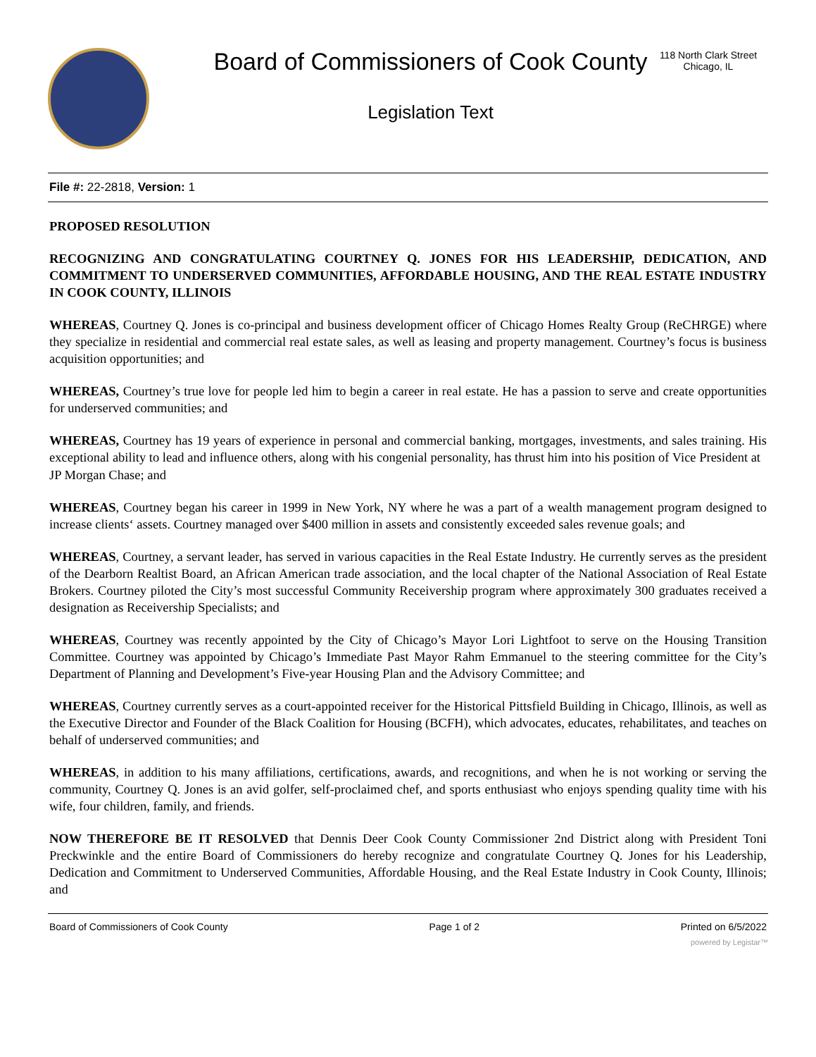Board of Commissioners of Cook County
Legislation Text
118 North Clark Street
Chicago, IL
File #: 22-2818, Version: 1
PROPOSED RESOLUTION
RECOGNIZING AND CONGRATULATING COURTNEY Q. JONES FOR HIS LEADERSHIP, DEDICATION, AND COMMITMENT TO UNDERSERVED COMMUNITIES, AFFORDABLE HOUSING, AND THE REAL ESTATE INDUSTRY IN COOK COUNTY, ILLINOIS
WHEREAS, Courtney Q. Jones is co-principal and business development officer of Chicago Homes Realty Group (ReCHRGE) where they specialize in residential and commercial real estate sales, as well as leasing and property management. Courtney’s focus is business acquisition opportunities; and
WHEREAS, Courtney’s true love for people led him to begin a career in real estate. He has a passion to serve and create opportunities for underserved communities; and
WHEREAS, Courtney has 19 years of experience in personal and commercial banking, mortgages, investments, and sales training. His exceptional ability to lead and influence others, along with his congenial personality, has thrust him into his position of Vice President at
JP Morgan Chase; and
WHEREAS, Courtney began his career in 1999 in New York, NY where he was a part of a wealth management program designed to increase clients‘ assets. Courtney managed over $400 million in assets and consistently exceeded sales revenue goals; and
WHEREAS, Courtney, a servant leader, has served in various capacities in the Real Estate Industry. He currently serves as the president of the Dearborn Realtist Board, an African American trade association, and the local chapter of the National Association of Real Estate Brokers. Courtney piloted the City’s most successful Community Receivership program where approximately 300 graduates received a designation as Receivership Specialists; and
WHEREAS, Courtney was recently appointed by the City of Chicago’s Mayor Lori Lightfoot to serve on the Housing Transition Committee. Courtney was appointed by Chicago’s Immediate Past Mayor Rahm Emmanuel to the steering committee for the City’s Department of Planning and Development’s Five-year Housing Plan and the Advisory Committee; and
WHEREAS, Courtney currently serves as a court-appointed receiver for the Historical Pittsfield Building in Chicago, Illinois, as well as the Executive Director and Founder of the Black Coalition for Housing (BCFH), which advocates, educates, rehabilitates, and teaches on behalf of underserved communities; and
WHEREAS, in addition to his many affiliations, certifications, awards, and recognitions, and when he is not working or serving the community, Courtney Q. Jones is an avid golfer, self-proclaimed chef, and sports enthusiast who enjoys spending quality time with his wife, four children, family, and friends.
NOW THEREFORE BE IT RESOLVED that Dennis Deer Cook County Commissioner 2nd District along with President Toni Preckwinkle and the entire Board of Commissioners do hereby recognize and congratulate Courtney Q. Jones for his Leadership, Dedication and Commitment to Underserved Communities, Affordable Housing, and the Real Estate Industry in Cook County, Illinois; and
Board of Commissioners of Cook County Page 1 of 2 Printed on 6/5/2022
powered by Legistar™